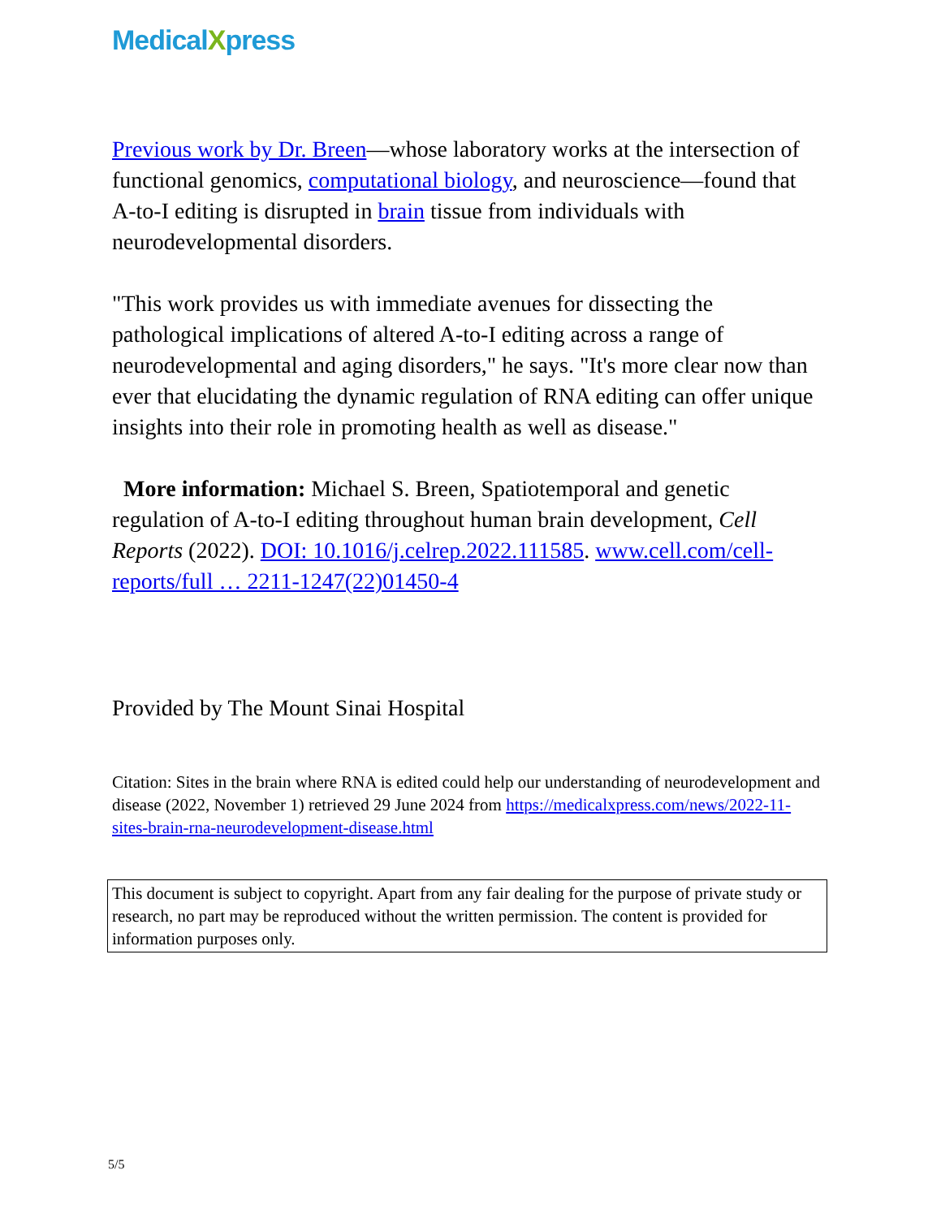MedicalXpress
Previous work by Dr. Breen—whose laboratory works at the intersection of functional genomics, computational biology, and neuroscience—found that A-to-I editing is disrupted in brain tissue from individuals with neurodevelopmental disorders.
"This work provides us with immediate avenues for dissecting the pathological implications of altered A-to-I editing across a range of neurodevelopmental and aging disorders," he says. "It's more clear now than ever that elucidating the dynamic regulation of RNA editing can offer unique insights into their role in promoting health as well as disease."
More information: Michael S. Breen, Spatiotemporal and genetic regulation of A-to-I editing throughout human brain development, Cell Reports (2022). DOI: 10.1016/j.celrep.2022.111585. www.cell.com/cell-reports/full … 2211-1247(22)01450-4
Provided by The Mount Sinai Hospital
Citation: Sites in the brain where RNA is edited could help our understanding of neurodevelopment and disease (2022, November 1) retrieved 29 June 2024 from https://medicalxpress.com/news/2022-11-sites-brain-rna-neurodevelopment-disease.html
This document is subject to copyright. Apart from any fair dealing for the purpose of private study or research, no part may be reproduced without the written permission. The content is provided for information purposes only.
5/5